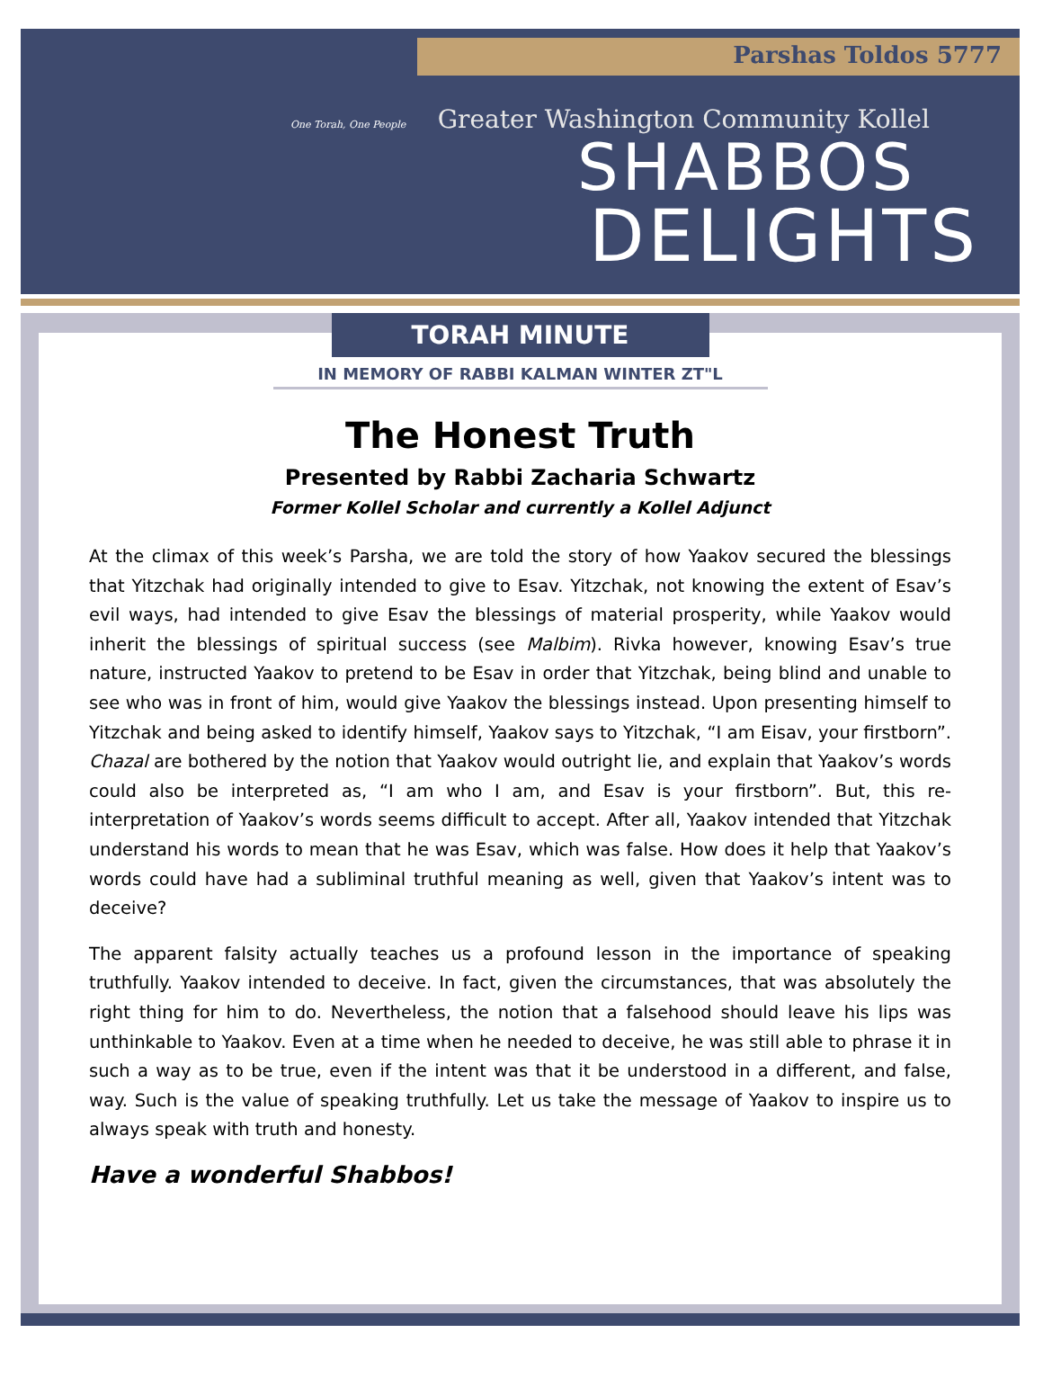Parshas Toldos 5777
One Torah, One People
Greater Washington Community Kollel
SHABBOS
DELIGHTS
TORAH MINUTE
IN MEMORY OF RABBI KALMAN WINTER ZT"L
The Honest Truth
Presented by Rabbi Zacharia Schwartz
Former Kollel Scholar and currently a Kollel Adjunct
At the climax of this week’s Parsha, we are told the story of how Yaakov secured the blessings that Yitzchak had originally intended to give to Esav. Yitzchak, not knowing the extent of Esav’s evil ways, had intended to give Esav the blessings of material prosperity, while Yaakov would inherit the blessings of spiritual success (see Malbim). Rivka however, knowing Esav’s true nature, instructed Yaakov to pretend to be Esav in order that Yitzchak, being blind and unable to see who was in front of him, would give Yaakov the blessings instead. Upon presenting himself to Yitzchak and being asked to identify himself, Yaakov says to Yitzchak, “I am Eisav, your firstborn”. Chazal are bothered by the notion that Yaakov would outright lie, and explain that Yaakov’s words could also be interpreted as, “I am who I am, and Esav is your firstborn”. But, this re-interpretation of Yaakov’s words seems difficult to accept. After all, Yaakov intended that Yitzchak understand his words to mean that he was Esav, which was false. How does it help that Yaakov’s words could have had a subliminal truthful meaning as well, given that Yaakov’s intent was to deceive?
The apparent falsity actually teaches us a profound lesson in the importance of speaking truthfully. Yaakov intended to deceive. In fact, given the circumstances, that was absolutely the right thing for him to do. Nevertheless, the notion that a falsehood should leave his lips was unthinkable to Yaakov. Even at a time when he needed to deceive, he was still able to phrase it in such a way as to be true, even if the intent was that it be understood in a different, and false, way. Such is the value of speaking truthfully. Let us take the message of Yaakov to inspire us to always speak with truth and honesty.
Have a wonderful Shabbos!